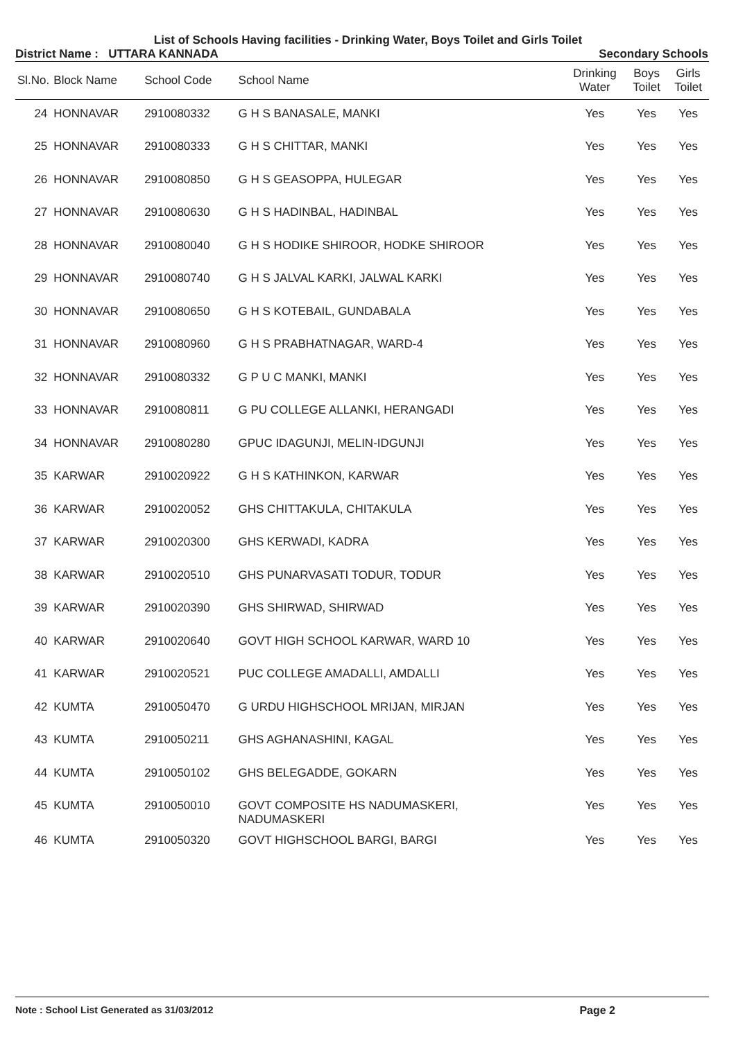List of Schools Having facilities - Drinking Water, Boys Toilet and Girls Toilet
District Name : UTTARA KANNADA Secondary Schools
| Sl.No. | Block Name | School Code | School Name | Drinking Water | Boys Toilet | Girls Toilet |
| --- | --- | --- | --- | --- | --- | --- |
| 24 | HONNAVAR | 2910080332 | G H S BANASALE, MANKI | Yes | Yes | Yes |
| 25 | HONNAVAR | 2910080333 | G H S CHITTAR, MANKI | Yes | Yes | Yes |
| 26 | HONNAVAR | 2910080850 | G H S GEASOPPA, HULEGAR | Yes | Yes | Yes |
| 27 | HONNAVAR | 2910080630 | G H S HADINBAL, HADINBAL | Yes | Yes | Yes |
| 28 | HONNAVAR | 2910080040 | G H S HODIKE SHIROOR, HODKE SHIROOR | Yes | Yes | Yes |
| 29 | HONNAVAR | 2910080740 | G H S JALVAL KARKI, JALWAL KARKI | Yes | Yes | Yes |
| 30 | HONNAVAR | 2910080650 | G H S KOTEBAIL, GUNDABALA | Yes | Yes | Yes |
| 31 | HONNAVAR | 2910080960 | G H S PRABHATNAGAR, WARD-4 | Yes | Yes | Yes |
| 32 | HONNAVAR | 2910080332 | G P U C MANKI, MANKI | Yes | Yes | Yes |
| 33 | HONNAVAR | 2910080811 | G PU COLLEGE ALLANKI, HERANGADI | Yes | Yes | Yes |
| 34 | HONNAVAR | 2910080280 | GPUC IDAGUNJI, MELIN-IDGUNJI | Yes | Yes | Yes |
| 35 | KARWAR | 2910020922 | G H S KATHINKON, KARWAR | Yes | Yes | Yes |
| 36 | KARWAR | 2910020052 | GHS CHITTAKULA, CHITAKULA | Yes | Yes | Yes |
| 37 | KARWAR | 2910020300 | GHS KERWADI, KADRA | Yes | Yes | Yes |
| 38 | KARWAR | 2910020510 | GHS PUNARVASATI TODUR, TODUR | Yes | Yes | Yes |
| 39 | KARWAR | 2910020390 | GHS SHIRWAD, SHIRWAD | Yes | Yes | Yes |
| 40 | KARWAR | 2910020640 | GOVT HIGH SCHOOL KARWAR, WARD 10 | Yes | Yes | Yes |
| 41 | KARWAR | 2910020521 | PUC COLLEGE AMADALLI, AMDALLI | Yes | Yes | Yes |
| 42 | KUMTA | 2910050470 | G URDU HIGHSCHOOL MRIJAN, MIRJAN | Yes | Yes | Yes |
| 43 | KUMTA | 2910050211 | GHS AGHANASHINI, KAGAL | Yes | Yes | Yes |
| 44 | KUMTA | 2910050102 | GHS BELEGADDE, GOKARN | Yes | Yes | Yes |
| 45 | KUMTA | 2910050010 | GOVT COMPOSITE HS NADUMASKERI, NADUMASKERI | Yes | Yes | Yes |
| 46 | KUMTA | 2910050320 | GOVT HIGHSCHOOL BARGI, BARGI | Yes | Yes | Yes |
Note : School List Generated as 31/03/2012 Page 2